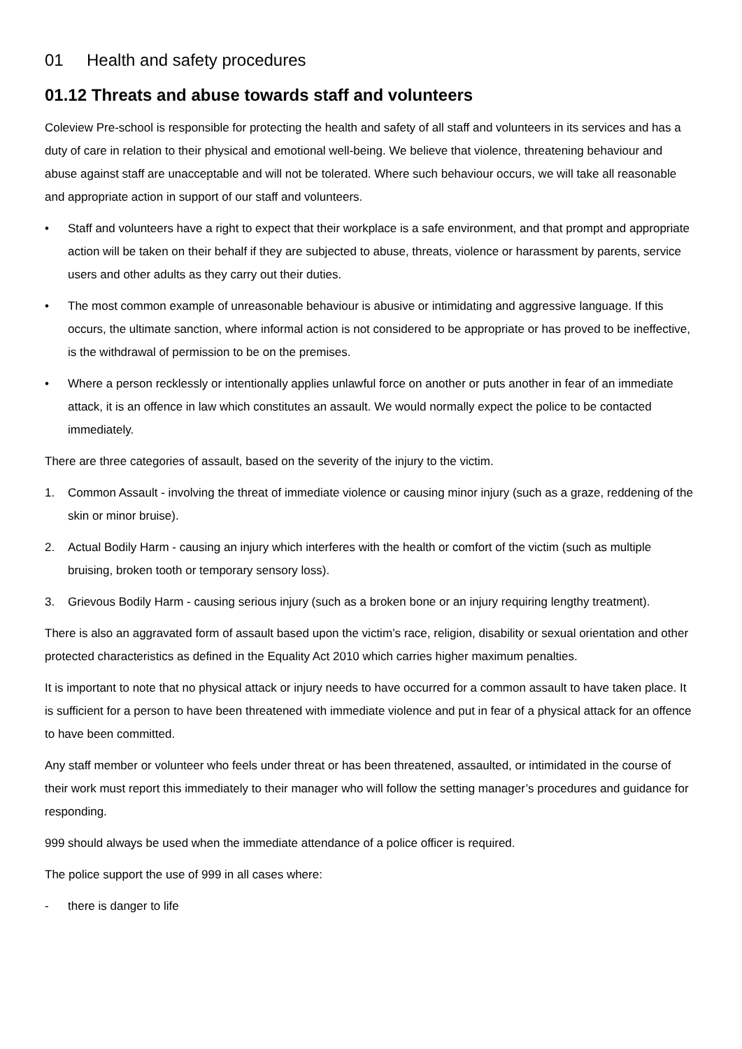01 Health and safety procedures
01.12 Threats and abuse towards staff and volunteers
Coleview Pre-school is responsible for protecting the health and safety of all staff and volunteers in its services and has a duty of care in relation to their physical and emotional well-being. We believe that violence, threatening behaviour and abuse against staff are unacceptable and will not be tolerated. Where such behaviour occurs, we will take all reasonable and appropriate action in support of our staff and volunteers.
• Staff and volunteers have a right to expect that their workplace is a safe environment, and that prompt and appropriate action will be taken on their behalf if they are subjected to abuse, threats, violence or harassment by parents, service users and other adults as they carry out their duties.
• The most common example of unreasonable behaviour is abusive or intimidating and aggressive language. If this occurs, the ultimate sanction, where informal action is not considered to be appropriate or has proved to be ineffective, is the withdrawal of permission to be on the premises.
• Where a person recklessly or intentionally applies unlawful force on another or puts another in fear of an immediate attack, it is an offence in law which constitutes an assault. We would normally expect the police to be contacted immediately.
There are three categories of assault, based on the severity of the injury to the victim.
1. Common Assault - involving the threat of immediate violence or causing minor injury (such as a graze, reddening of the skin or minor bruise).
2. Actual Bodily Harm - causing an injury which interferes with the health or comfort of the victim (such as multiple bruising, broken tooth or temporary sensory loss).
3. Grievous Bodily Harm - causing serious injury (such as a broken bone or an injury requiring lengthy treatment).
There is also an aggravated form of assault based upon the victim’s race, religion, disability or sexual orientation and other protected characteristics as defined in the Equality Act 2010 which carries higher maximum penalties.
It is important to note that no physical attack or injury needs to have occurred for a common assault to have taken place. It is sufficient for a person to have been threatened with immediate violence and put in fear of a physical attack for an offence to have been committed.
Any staff member or volunteer who feels under threat or has been threatened, assaulted, or intimidated in the course of their work must report this immediately to their manager who will follow the setting manager’s procedures and guidance for responding.
999 should always be used when the immediate attendance of a police officer is required.
The police support the use of 999 in all cases where:
- there is danger to life